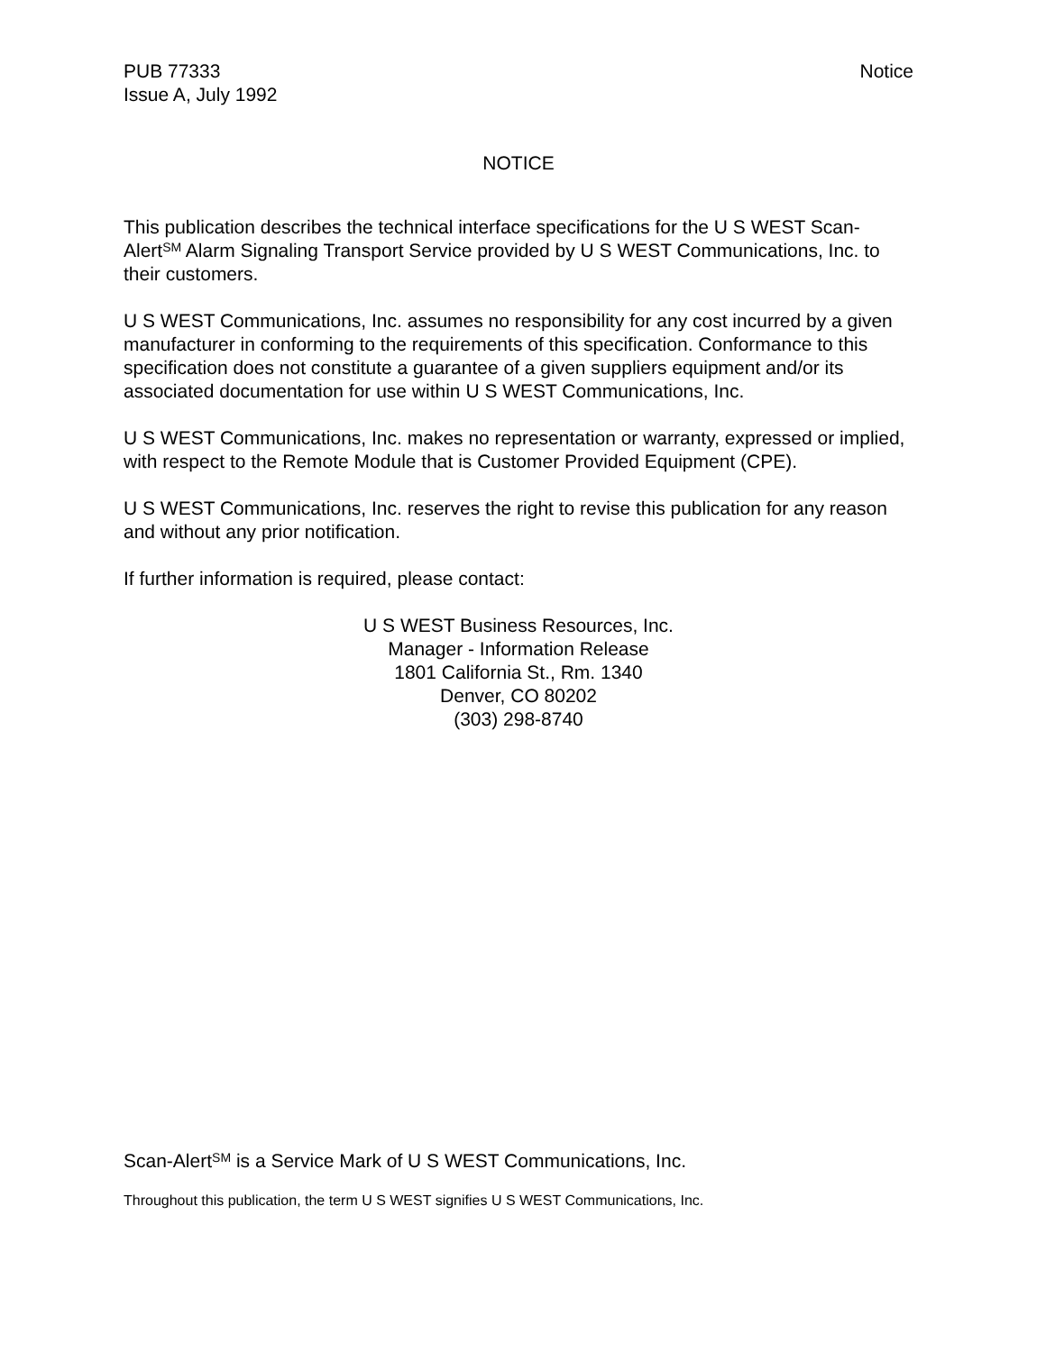PUB 77333
Issue A, July 1992
Notice
NOTICE
This publication describes the technical interface specifications for the U S WEST Scan-Alert<sup>SM</sup> Alarm Signaling Transport Service provided by U S WEST Communications, Inc. to their customers.
U S WEST Communications, Inc. assumes no responsibility for any cost incurred by a given manufacturer in conforming to the requirements of this specification. Conformance to this specification does not constitute a guarantee of a given suppliers equipment and/or its associated documentation for use within U S WEST Communications, Inc.
U S WEST Communications, Inc. makes no representation or warranty, expressed or implied, with respect to the Remote Module that is Customer Provided Equipment (CPE).
U S WEST Communications, Inc. reserves the right to revise this publication for any reason and without any prior notification.
If further information is required, please contact:
U S WEST Business Resources, Inc.
Manager - Information Release
1801 California St., Rm. 1340
Denver, CO 80202
(303) 298-8740
Scan-Alert<sup>SM</sup> is a Service Mark of U S WEST Communications, Inc.
Throughout this publication, the term U S WEST signifies U S WEST Communications, Inc.